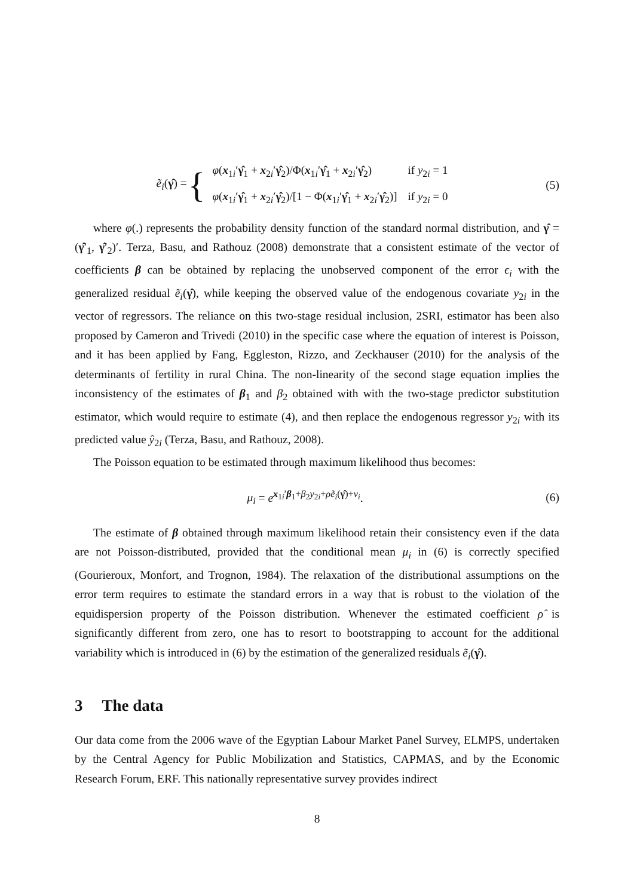ẽ<sub>i</sub>(γ̂) = {
| φ ( x<sub>1i</sub>′ γ̂<sub>1</sub> + x<sub>2i</sub>′ γ̂<sub>2</sub>)/Φ( x<sub>1i</sub>′ γ̂<sub>1</sub> + x<sub>2i</sub>′ γ̂<sub>2</sub>) | if y<sub>2i</sub> = 1 |
| φ ( x<sub>1i</sub>′ γ̂<sub>1</sub> + x<sub>2i</sub>′ γ̂<sub>2</sub>)/[1 − Φ( x<sub>1i</sub>′ γ̂<sub>1</sub> + x<sub>2i</sub>′ γ̂<sub>2</sub>)] | if y<sub>2i</sub> = 0 |
(5)
where φ(.) represents the probability density function of the standard normal distribution, and γ̂ = (γ̂′<sub>1</sub>, γ̂′<sub>2</sub>)′. Terza, Basu, and Rathouz (2008) demonstrate that a consistent estimate of the vector of coefficients β can be obtained by replacing the unobserved component of the error ϵ<sub>i</sub> with the generalized residual ẽ<sub>i</sub>(γ̂), while keeping the observed value of the endogenous covariate y<sub>2i</sub> in the vector of regressors. The reliance on this two-stage residual inclusion, 2SRI, estimator has been also proposed by Cameron and Trivedi (2010) in the specific case where the equation of interest is Poisson, and it has been applied by Fang, Eggleston, Rizzo, and Zeckhauser (2010) for the analysis of the determinants of fertility in rural China. The non-linearity of the second stage equation implies the inconsistency of the estimates of β<sub>1</sub> and β<sub>2</sub> obtained with with the two-stage predictor substitution estimator, which would require to estimate (4), and then replace the endogenous regressor y<sub>2i</sub> with its predicted value ŷ<sub>2i</sub> (Terza, Basu, and Rathouz, 2008).
The Poisson equation to be estimated through maximum likelihood thus becomes:
μ<sub>i</sub> = e<sup>x<sub>1i</sub>′β<sub>1</sub>+β<sub>2</sub>y<sub>2i</sub>+ρẽ<sub>i</sub>(γ̂)+ν<sub>i</sub></sup>. (6)
The estimate of β obtained through maximum likelihood retain their consistency even if the data are not Poisson-distributed, provided that the conditional mean μ<sub>i</sub> in (6) is correctly specified (Gourieroux, Monfort, and Trognon, 1984). The relaxation of the distributional assumptions on the error term requires to estimate the standard errors in a way that is robust to the violation of the equidispersion property of the Poisson distribution. Whenever the estimated coefficient ρ̂ is significantly different from zero, one has to resort to bootstrapping to account for the additional variability which is introduced in (6) by the estimation of the generalized residuals ẽ<sub>i</sub>(γ̂).
3 The data
Our data come from the 2006 wave of the Egyptian Labour Market Panel Survey, ELMPS, undertaken by the Central Agency for Public Mobilization and Statistics, CAPMAS, and by the Economic Research Forum, ERF. This nationally representative survey provides indirect
8